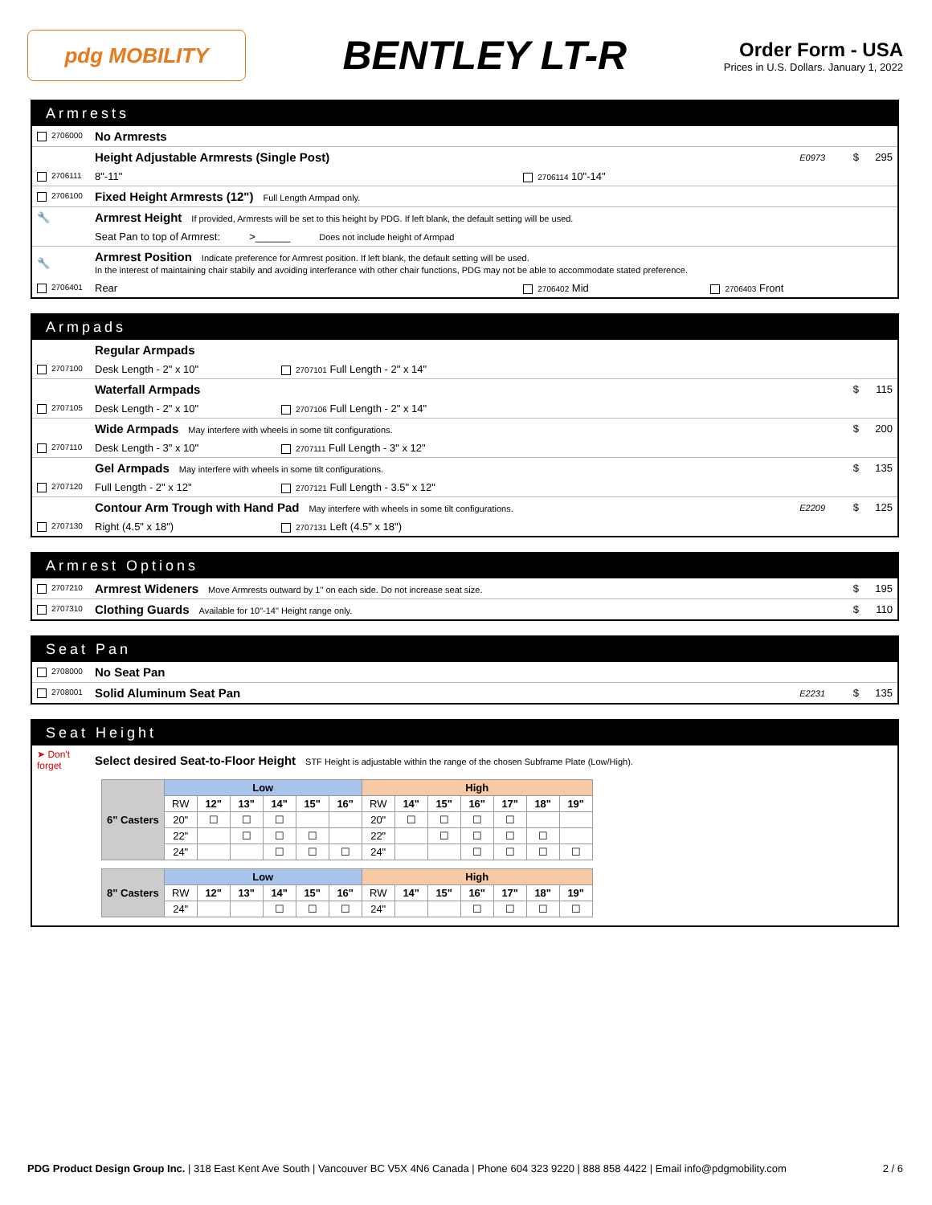pdg MOBILITY
BENTLEY LT-R
Order Form - USA
Prices in U.S. Dollars. January 1, 2022
Armrests
| 2706000 | No Armrests | | | | |
| | Height Adjustable Armrests (Single Post) | | E0973 | $ | 295 |
| 2706111 | 8"-11" | 2706114 10"-14" | | | |
| 2706100 | Fixed Height Armrests (12") Full Length Armpad only. | | | | |
| 🔧 | Armrest Height If provided, Armrests will be set to this height by PDG. If left blank, the default setting will be used. | | | | |
| | Seat Pan to top of Armrest: >______ Does not include height of Armpad | | | | |
| 🔧 | Armrest Position Indicate preference for Armrest position. If left blank, the default setting will be used. In the interest of maintaining chair stabily and avoiding interferance with other chair functions, PDG may not be able to accommodate stated preference. | | | | |
| 2706401 | Rear | 2706402 Mid 2706403 Front | | | |
Armpads
| | Regular Armpads | | | | |
| 2707100 | Desk Length - 2" x 10" | 2707101 Full Length - 2" x 14" | | | |
| | Waterfall Armpads | | | $ | 115 |
| 2707105 | Desk Length - 2" x 10" | 2707106 Full Length - 2" x 14" | | | |
| | Wide Armpads May interfere with wheels in some tilt configurations. | | | $ | 200 |
| 2707110 | Desk Length - 3" x 10" | 2707111 Full Length - 3" x 12" | | | |
| | Gel Armpads May interfere with wheels in some tilt configurations. | | | $ | 135 |
| 2707120 | Full Length - 2" x 12" | 2707121 Full Length - 3.5" x 12" | | | |
| | Contour Arm Trough with Hand Pad May interfere with wheels in some tilt configurations. | | E2209 | $ | 125 |
| 2707130 | Right (4.5" x 18") | 2707131 Left (4.5" x 18") | | | |
Armrest Options
| 2707210 | Armrest Wideners Move Armrests outward by 1" on each side. Do not increase seat size. | $ | 195 |
| 2707310 | Clothing Guards Available for 10"-14" Height range only. | $ | 110 |
Seat Pan
| 2708000 | No Seat Pan | | | |
| 2708001 | Solid Aluminum Seat Pan | E2231 | $ | 135 |
Seat Height
| ➤ Don't forget | Select desired Seat-to-Floor Height STF Height is adjustable within the range of the chosen Subframe Plate (Low/High). |
| 6" Casters | Low | | | | | | High | | | | | | |
| --- | --- | --- | --- | --- | --- | --- | --- | --- | --- | --- | --- | --- | --- |
| | RW | 12" | 13" | 14" | 15" | 16" | RW | 14" | 15" | 16" | 17" | 18" | 19" |
| | 20" | ☐ | ☐ | ☐ | | | 20" | ☐ | ☐ | ☐ | ☐ | | |
| | 22" | | ☐ | ☐ | ☐ | | 22" | | ☐ | ☐ | ☐ | ☐ | |
| | 24" | | | ☐ | ☐ | ☐ | 24" | | | ☐ | ☐ | ☐ | ☐ |
| 8" Casters | Low | | | | | | High | | | | | | |
| --- | --- | --- | --- | --- | --- | --- | --- | --- | --- | --- | --- | --- | --- |
| | RW | 12" | 13" | 14" | 15" | 16" | RW | 14" | 15" | 16" | 17" | 18" | 19" |
| | 24" | | | ☐ | ☐ | ☐ | 24" | | | ☐ | ☐ | ☐ | ☐ |
PDG Product Design Group Inc. | 318 East Kent Ave South | Vancouver BC V5X 4N6 Canada | Phone 604 323 9220 | 888 858 4422 | Email info@pdgmobility.com 2 / 6